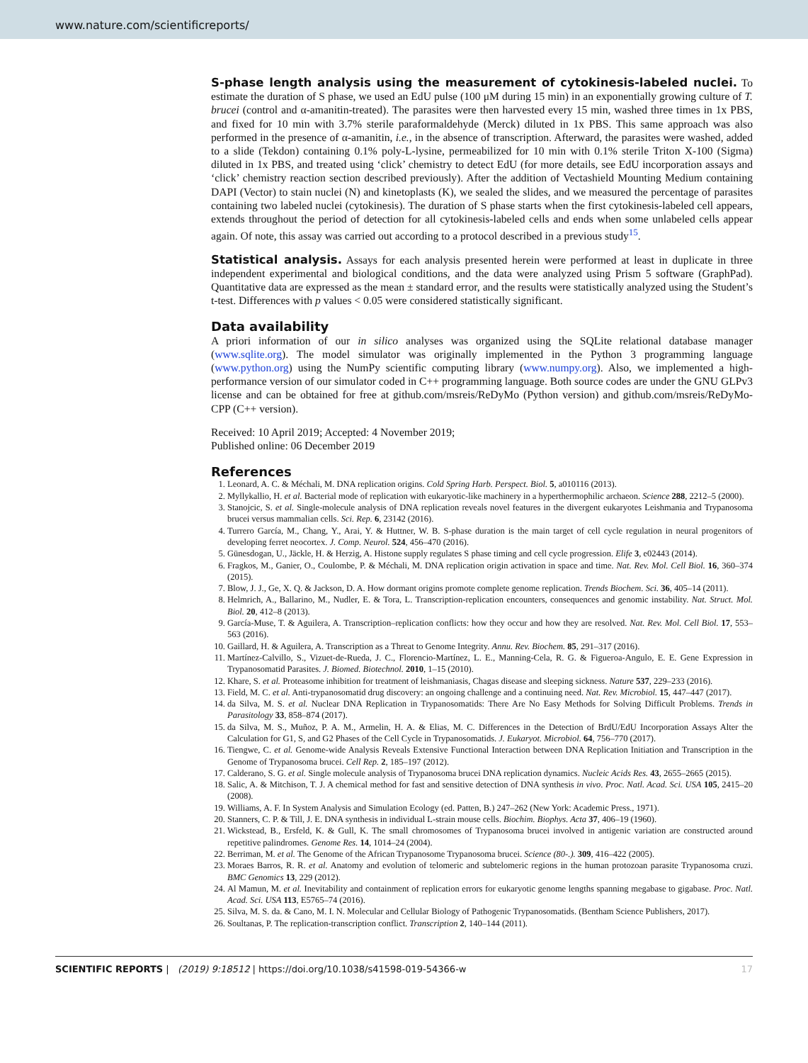www.nature.com/scientificreports/
S-phase length analysis using the measurement of cytokinesis-labeled nuclei.
To estimate the duration of S phase, we used an EdU pulse (100 μM during 15 min) in an exponentially growing culture of T. brucei (control and α-amanitin-treated). The parasites were then harvested every 15 min, washed three times in 1x PBS, and fixed for 10 min with 3.7% sterile paraformaldehyde (Merck) diluted in 1x PBS. This same approach was also performed in the presence of α-amanitin, i.e., in the absence of transcription. Afterward, the parasites were washed, added to a slide (Tekdon) containing 0.1% poly-L-lysine, permeabilized for 10 min with 0.1% sterile Triton X-100 (Sigma) diluted in 1x PBS, and treated using ‘click’ chemistry to detect EdU (for more details, see EdU incorporation assays and ‘click’ chemistry reaction section described previously). After the addition of Vectashield Mounting Medium containing DAPI (Vector) to stain nuclei (N) and kinetoplasts (K), we sealed the slides, and we measured the percentage of parasites containing two labeled nuclei (cytokinesis). The duration of S phase starts when the first cytokinesis-labeled cell appears, extends throughout the period of detection for all cytokinesis-labeled cells and ends when some unlabeled cells appear again. Of note, this assay was carried out according to a protocol described in a previous study<sup>15</sup>.
Statistical analysis.
Assays for each analysis presented herein were performed at least in duplicate in three independent experimental and biological conditions, and the data were analyzed using Prism 5 software (GraphPad). Quantitative data are expressed as the mean ± standard error, and the results were statistically analyzed using the Student’s t-test. Differences with p values < 0.05 were considered statistically significant.
Data availability
A priori information of our in silico analyses was organized using the SQLite relational database manager (www.sqlite.org). The model simulator was originally implemented in the Python 3 programming language (www.python.org) using the NumPy scientific computing library (www.numpy.org). Also, we implemented a high-performance version of our simulator coded in C++ programming language. Both source codes are under the GNU GLPv3 license and can be obtained for free at github.com/msreis/ReDyMo (Python version) and github.com/msreis/ReDyMo-CPP (C++ version).
Received: 10 April 2019; Accepted: 4 November 2019;
Published online: 06 December 2019
References
1. Leonard, A. C. & Méchali, M. DNA replication origins. Cold Spring Harb. Perspect. Biol. 5, a010116 (2013).
2. Myllykallio, H. et al. Bacterial mode of replication with eukaryotic-like machinery in a hyperthermophilic archaeon. Science 288, 2212–5 (2000).
3. Stanojcic, S. et al. Single-molecule analysis of DNA replication reveals novel features in the divergent eukaryotes Leishmania and Trypanosoma brucei versus mammalian cells. Sci. Rep. 6, 23142 (2016).
4. Turrero García, M., Chang, Y., Arai, Y. & Huttner, W. B. S-phase duration is the main target of cell cycle regulation in neural progenitors of developing ferret neocortex. J. Comp. Neurol. 524, 456–470 (2016).
5. Günesdogan, U., Jäckle, H. & Herzig, A. Histone supply regulates S phase timing and cell cycle progression. Elife 3, e02443 (2014).
6. Fragkos, M., Ganier, O., Coulombe, P. & Méchali, M. DNA replication origin activation in space and time. Nat. Rev. Mol. Cell Biol. 16, 360–374 (2015).
7. Blow, J. J., Ge, X. Q. & Jackson, D. A. How dormant origins promote complete genome replication. Trends Biochem. Sci. 36, 405–14 (2011).
8. Helmrich, A., Ballarino, M., Nudler, E. & Tora, L. Transcription-replication encounters, consequences and genomic instability. Nat. Struct. Mol. Biol. 20, 412–8 (2013).
9. García-Muse, T. & Aguilera, A. Transcription–replication conflicts: how they occur and how they are resolved. Nat. Rev. Mol. Cell Biol. 17, 553–563 (2016).
10. Gaillard, H. & Aguilera, A. Transcription as a Threat to Genome Integrity. Annu. Rev. Biochem. 85, 291–317 (2016).
11. Martínez-Calvillo, S., Vizuet-de-Rueda, J. C., Florencio-Martínez, L. E., Manning-Cela, R. G. & Figueroa-Angulo, E. E. Gene Expression in Trypanosomatid Parasites. J. Biomed. Biotechnol. 2010, 1–15 (2010).
12. Khare, S. et al. Proteasome inhibition for treatment of leishmaniasis, Chagas disease and sleeping sickness. Nature 537, 229–233 (2016).
13. Field, M. C. et al. Anti-trypanosomatid drug discovery: an ongoing challenge and a continuing need. Nat. Rev. Microbiol. 15, 447–447 (2017).
14. da Silva, M. S. et al. Nuclear DNA Replication in Trypanosomatids: There Are No Easy Methods for Solving Difficult Problems. Trends in Parasitology 33, 858–874 (2017).
15. da Silva, M. S., Muñoz, P. A. M., Armelin, H. A. & Elias, M. C. Differences in the Detection of BrdU/EdU Incorporation Assays Alter the Calculation for G1, S, and G2 Phases of the Cell Cycle in Trypanosomatids. J. Eukaryot. Microbiol. 64, 756–770 (2017).
16. Tiengwe, C. et al. Genome-wide Analysis Reveals Extensive Functional Interaction between DNA Replication Initiation and Transcription in the Genome of Trypanosoma brucei. Cell Rep. 2, 185–197 (2012).
17. Calderano, S. G. et al. Single molecule analysis of Trypanosoma brucei DNA replication dynamics. Nucleic Acids Res. 43, 2655–2665 (2015).
18. Salic, A. & Mitchison, T. J. A chemical method for fast and sensitive detection of DNA synthesis in vivo. Proc. Natl. Acad. Sci. USA 105, 2415–20 (2008).
19. Williams, A. F. In System Analysis and Simulation Ecology (ed. Patten, B.) 247–262 (New York: Academic Press., 1971).
20. Stanners, C. P. & Till, J. E. DNA synthesis in individual L-strain mouse cells. Biochim. Biophys. Acta 37, 406–19 (1960).
21. Wickstead, B., Ersfeld, K. & Gull, K. The small chromosomes of Trypanosoma brucei involved in antigenic variation are constructed around repetitive palindromes. Genome Res. 14, 1014–24 (2004).
22. Berriman, M. et al. The Genome of the African Trypanosome Trypanosoma brucei. Science (80-.). 309, 416–422 (2005).
23. Moraes Barros, R. R. et al. Anatomy and evolution of telomeric and subtelomeric regions in the human protozoan parasite Trypanosoma cruzi. BMC Genomics 13, 229 (2012).
24. Al Mamun, M. et al. Inevitability and containment of replication errors for eukaryotic genome lengths spanning megabase to gigabase. Proc. Natl. Acad. Sci. USA 113, E5765–74 (2016).
25. Silva, M. S. da. & Cano, M. I. N. Molecular and Cellular Biology of Pathogenic Trypanosomatids. (Bentham Science Publishers, 2017).
26. Soultanas, P. The replication-transcription conflict. Transcription 2, 140–144 (2011).
SCIENTIFIC REPORTS | (2019) 9:18512 | https://doi.org/10.1038/s41598-019-54366-w 17